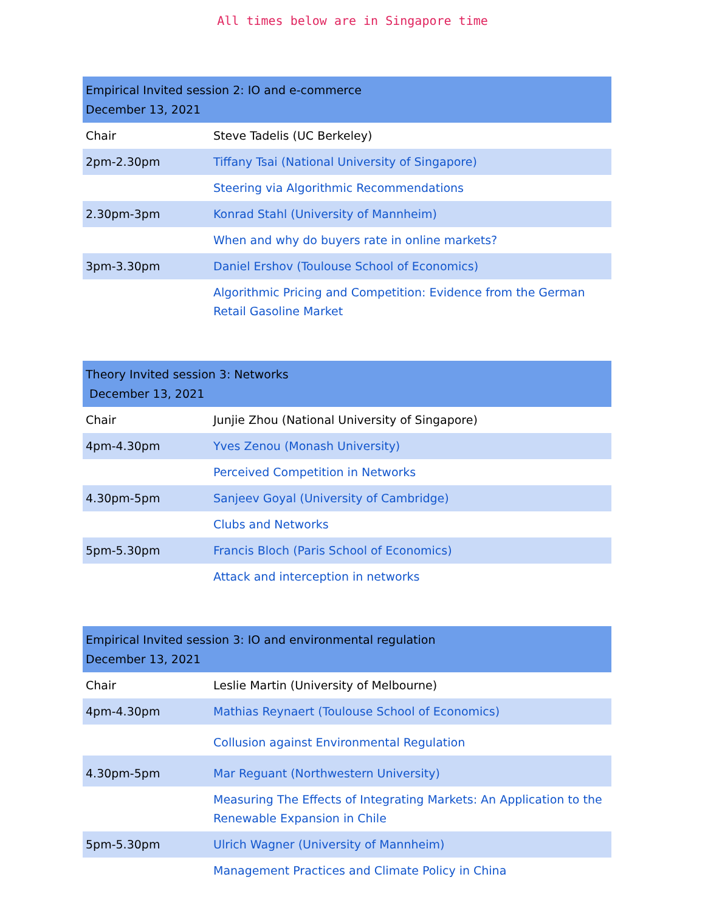All times below are in Singapore time
| Empirical Invited session 2: IO and e-commerce December 13, 2021 | |
| Chair | Steve Tadelis (UC Berkeley) |
| 2pm-2.30pm | Tiffany Tsai (National University of Singapore) |
| | Steering via Algorithmic Recommendations |
| 2.30pm-3pm | Konrad Stahl (University of Mannheim) |
| | When and why do buyers rate in online markets? |
| 3pm-3.30pm | Daniel Ershov (Toulouse School of Economics) |
| | Algorithmic Pricing and Competition: Evidence from the German Retail Gasoline Market |
| Theory Invited session 3: Networks December 13, 2021 | |
| Chair | Junjie Zhou (National University of Singapore) |
| 4pm-4.30pm | Yves Zenou (Monash University) |
| | Perceived Competition in Networks |
| 4.30pm-5pm | Sanjeev Goyal (University of Cambridge) |
| | Clubs and Networks |
| 5pm-5.30pm | Francis Bloch (Paris School of Economics) |
| | Attack and interception in networks |
| Empirical Invited session 3: IO and environmental regulation December 13, 2021 | |
| Chair | Leslie Martin (University of Melbourne) |
| 4pm-4.30pm | Mathias Reynaert (Toulouse School of Economics) |
| | Collusion against Environmental Regulation |
| 4.30pm-5pm | Mar Reguant (Northwestern University) |
| | Measuring The Effects of Integrating Markets: An Application to the Renewable Expansion in Chile |
| 5pm-5.30pm | Ulrich Wagner (University of Mannheim) |
| | Management Practices and Climate Policy in China |